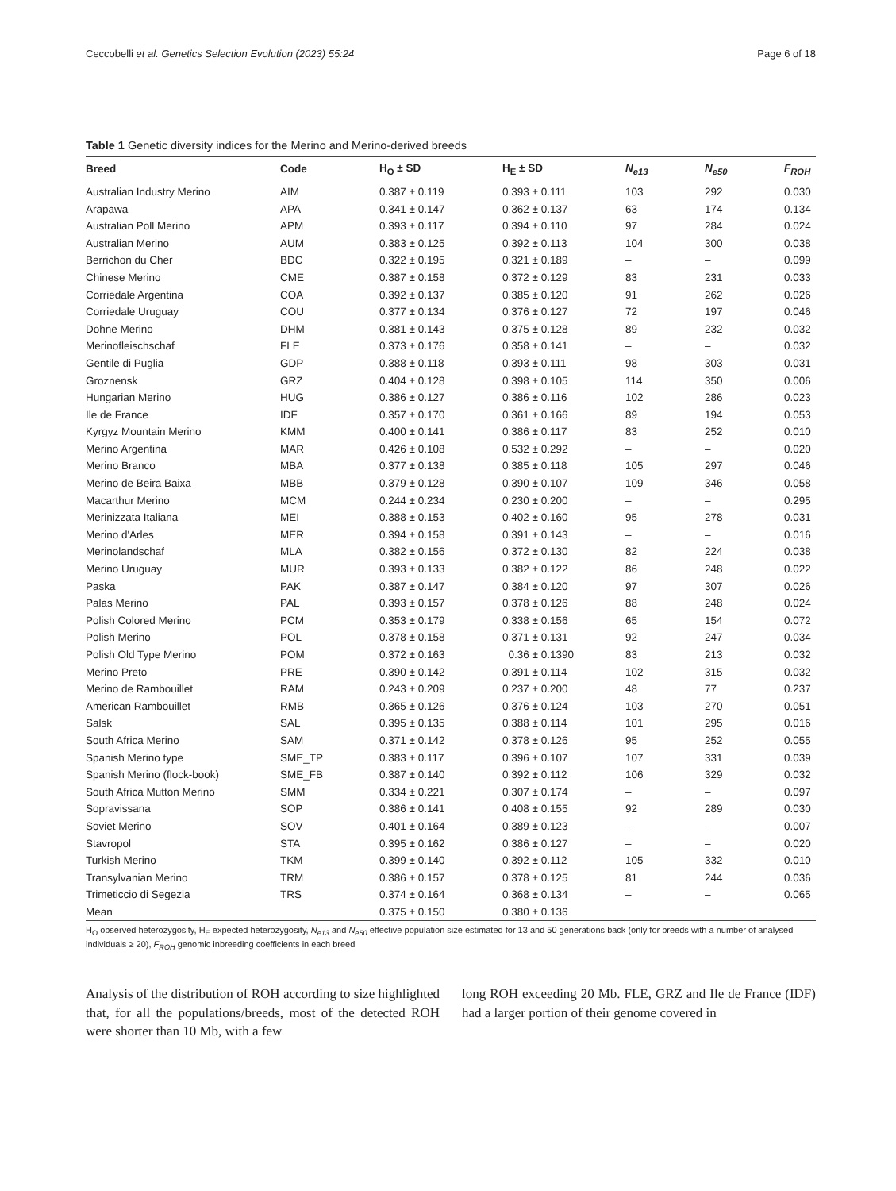Ceccobelli et al. Genetics Selection Evolution (2023) 55:24 Page 6 of 18
Table 1 Genetic diversity indices for the Merino and Merino-derived breeds
| Breed | Code | H<sub>O</sub> ± SD | H<sub>E</sub> ± SD | N<sub>e13</sub> | N<sub>e50</sub> | F<sub>ROH</sub> |
| --- | --- | --- | --- | --- | --- | --- |
| Australian Industry Merino | AIM | 0.387 ± 0.119 | 0.393 ± 0.111 | 103 | 292 | 0.030 |
| Arapawa | APA | 0.341 ± 0.147 | 0.362 ± 0.137 | 63 | 174 | 0.134 |
| Australian Poll Merino | APM | 0.393 ± 0.117 | 0.394 ± 0.110 | 97 | 284 | 0.024 |
| Australian Merino | AUM | 0.383 ± 0.125 | 0.392 ± 0.113 | 104 | 300 | 0.038 |
| Berrichon du Cher | BDC | 0.322 ± 0.195 | 0.321 ± 0.189 | – | – | 0.099 |
| Chinese Merino | CME | 0.387 ± 0.158 | 0.372 ± 0.129 | 83 | 231 | 0.033 |
| Corriedale Argentina | COA | 0.392 ± 0.137 | 0.385 ± 0.120 | 91 | 262 | 0.026 |
| Corriedale Uruguay | COU | 0.377 ± 0.134 | 0.376 ± 0.127 | 72 | 197 | 0.046 |
| Dohne Merino | DHM | 0.381 ± 0.143 | 0.375 ± 0.128 | 89 | 232 | 0.032 |
| Merinofleischschaf | FLE | 0.373 ± 0.176 | 0.358 ± 0.141 | – | – | 0.032 |
| Gentile di Puglia | GDP | 0.388 ± 0.118 | 0.393 ± 0.111 | 98 | 303 | 0.031 |
| Groznensk | GRZ | 0.404 ± 0.128 | 0.398 ± 0.105 | 114 | 350 | 0.006 |
| Hungarian Merino | HUG | 0.386 ± 0.127 | 0.386 ± 0.116 | 102 | 286 | 0.023 |
| Ile de France | IDF | 0.357 ± 0.170 | 0.361 ± 0.166 | 89 | 194 | 0.053 |
| Kyrgyz Mountain Merino | KMM | 0.400 ± 0.141 | 0.386 ± 0.117 | 83 | 252 | 0.010 |
| Merino Argentina | MAR | 0.426 ± 0.108 | 0.532 ± 0.292 | – | – | 0.020 |
| Merino Branco | MBA | 0.377 ± 0.138 | 0.385 ± 0.118 | 105 | 297 | 0.046 |
| Merino de Beira Baixa | MBB | 0.379 ± 0.128 | 0.390 ± 0.107 | 109 | 346 | 0.058 |
| Macarthur Merino | MCM | 0.244 ± 0.234 | 0.230 ± 0.200 | – | – | 0.295 |
| Merinizzata Italiana | MEI | 0.388 ± 0.153 | 0.402 ± 0.160 | 95 | 278 | 0.031 |
| Merino d'Arles | MER | 0.394 ± 0.158 | 0.391 ± 0.143 | – | – | 0.016 |
| Merinolandschaf | MLA | 0.382 ± 0.156 | 0.372 ± 0.130 | 82 | 224 | 0.038 |
| Merino Uruguay | MUR | 0.393 ± 0.133 | 0.382 ± 0.122 | 86 | 248 | 0.022 |
| Paska | PAK | 0.387 ± 0.147 | 0.384 ± 0.120 | 97 | 307 | 0.026 |
| Palas Merino | PAL | 0.393 ± 0.157 | 0.378 ± 0.126 | 88 | 248 | 0.024 |
| Polish Colored Merino | PCM | 0.353 ± 0.179 | 0.338 ± 0.156 | 65 | 154 | 0.072 |
| Polish Merino | POL | 0.378 ± 0.158 | 0.371 ± 0.131 | 92 | 247 | 0.034 |
| Polish Old Type Merino | POM | 0.372 ± 0.163 | 0.36 ± 0.1390 | 83 | 213 | 0.032 |
| Merino Preto | PRE | 0.390 ± 0.142 | 0.391 ± 0.114 | 102 | 315 | 0.032 |
| Merino de Rambouillet | RAM | 0.243 ± 0.209 | 0.237 ± 0.200 | 48 | 77 | 0.237 |
| American Rambouillet | RMB | 0.365 ± 0.126 | 0.376 ± 0.124 | 103 | 270 | 0.051 |
| Salsk | SAL | 0.395 ± 0.135 | 0.388 ± 0.114 | 101 | 295 | 0.016 |
| South Africa Merino | SAM | 0.371 ± 0.142 | 0.378 ± 0.126 | 95 | 252 | 0.055 |
| Spanish Merino type | SME_TP | 0.383 ± 0.117 | 0.396 ± 0.107 | 107 | 331 | 0.039 |
| Spanish Merino (flock-book) | SME_FB | 0.387 ± 0.140 | 0.392 ± 0.112 | 106 | 329 | 0.032 |
| South Africa Mutton Merino | SMM | 0.334 ± 0.221 | 0.307 ± 0.174 | – | – | 0.097 |
| Sopravissana | SOP | 0.386 ± 0.141 | 0.408 ± 0.155 | 92 | 289 | 0.030 |
| Soviet Merino | SOV | 0.401 ± 0.164 | 0.389 ± 0.123 | – | – | 0.007 |
| Stavropol | STA | 0.395 ± 0.162 | 0.386 ± 0.127 | – | – | 0.020 |
| Turkish Merino | TKM | 0.399 ± 0.140 | 0.392 ± 0.112 | 105 | 332 | 0.010 |
| Transylvanian Merino | TRM | 0.386 ± 0.157 | 0.378 ± 0.125 | 81 | 244 | 0.036 |
| Trimeticcio di Segezia | TRS | 0.374 ± 0.164 | 0.368 ± 0.134 | – | – | 0.065 |
| Mean | | 0.375 ± 0.150 | 0.380 ± 0.136 | | | |
H<sub>O</sub> observed heterozygosity, H<sub>E</sub> expected heterozygosity, N<sub>e13</sub> and N<sub>e50</sub> effective population size estimated for 13 and 50 generations back (only for breeds with a number of analysed individuals ≥ 20), F<sub>ROH</sub> genomic inbreeding coefficients in each breed
Analysis of the distribution of ROH according to size highlighted that, for all the populations/breeds, most of the detected ROH were shorter than 10 Mb, with a few
long ROH exceeding 20 Mb. FLE, GRZ and Ile de France (IDF) had a larger portion of their genome covered in